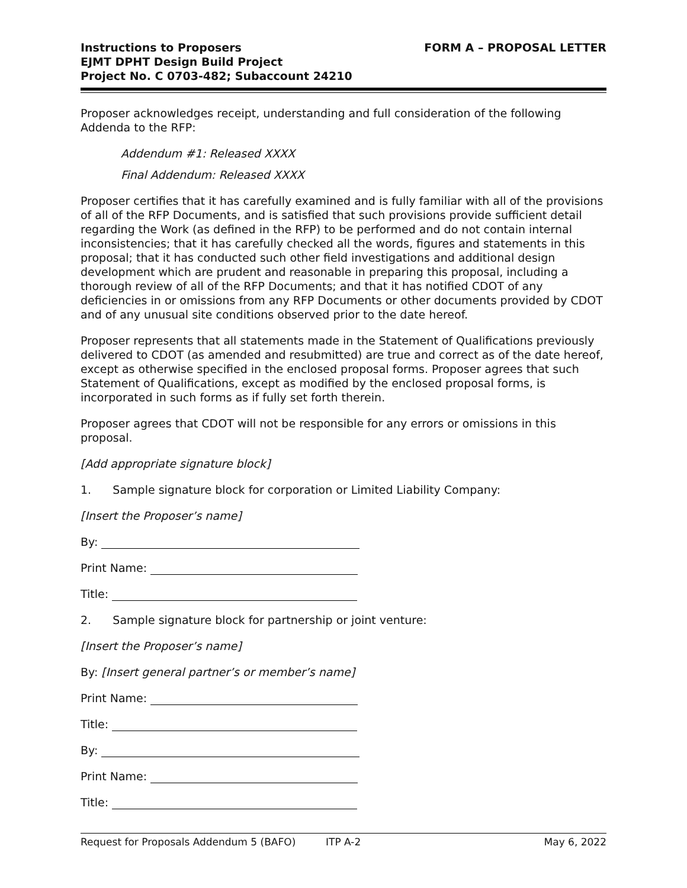Instructions to Proposers
EJMT DPHT Design Build Project
Project No. C 0703-482; Subaccount 24210
FORM A – PROPOSAL LETTER
Proposer acknowledges receipt, understanding and full consideration of the following Addenda to the RFP:
Addendum #1: Released XXXX
Final Addendum: Released XXXX
Proposer certifies that it has carefully examined and is fully familiar with all of the provisions of all of the RFP Documents, and is satisfied that such provisions provide sufficient detail regarding the Work (as defined in the RFP) to be performed and do not contain internal inconsistencies; that it has carefully checked all the words, figures and statements in this proposal; that it has conducted such other field investigations and additional design development which are prudent and reasonable in preparing this proposal, including a thorough review of all of the RFP Documents; and that it has notified CDOT of any deficiencies in or omissions from any RFP Documents or other documents provided by CDOT and of any unusual site conditions observed prior to the date hereof.
Proposer represents that all statements made in the Statement of Qualifications previously delivered to CDOT (as amended and resubmitted) are true and correct as of the date hereof, except as otherwise specified in the enclosed proposal forms. Proposer agrees that such Statement of Qualifications, except as modified by the enclosed proposal forms, is incorporated in such forms as if fully set forth therein.
Proposer agrees that CDOT will not be responsible for any errors or omissions in this proposal.
[Add appropriate signature block]
1. Sample signature block for corporation or Limited Liability Company:
[Insert the Proposer’s name]
By:
Print Name:
Title:
2. Sample signature block for partnership or joint venture:
[Insert the Proposer’s name]
By: [Insert general partner’s or member’s name]
Print Name:
Title:
By:
Print Name:
Title:
Request for Proposals Addendum 5 (BAFO) ITP A-2 May 6, 2022